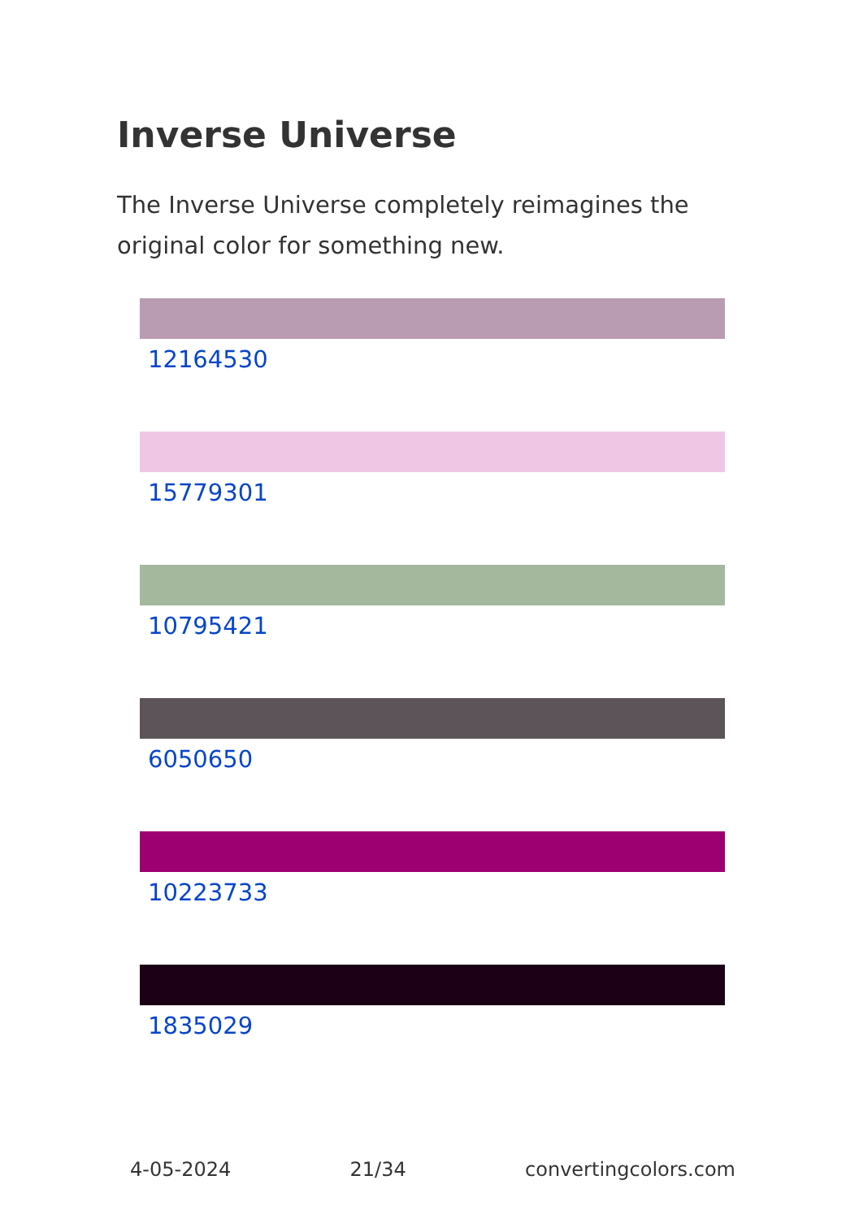Inverse Universe
The Inverse Universe completely reimagines the original color for something new.
12164530
15779301
10795421
6050650
10223733
1835029
4-05-2024 21/34 convertingcolors.com